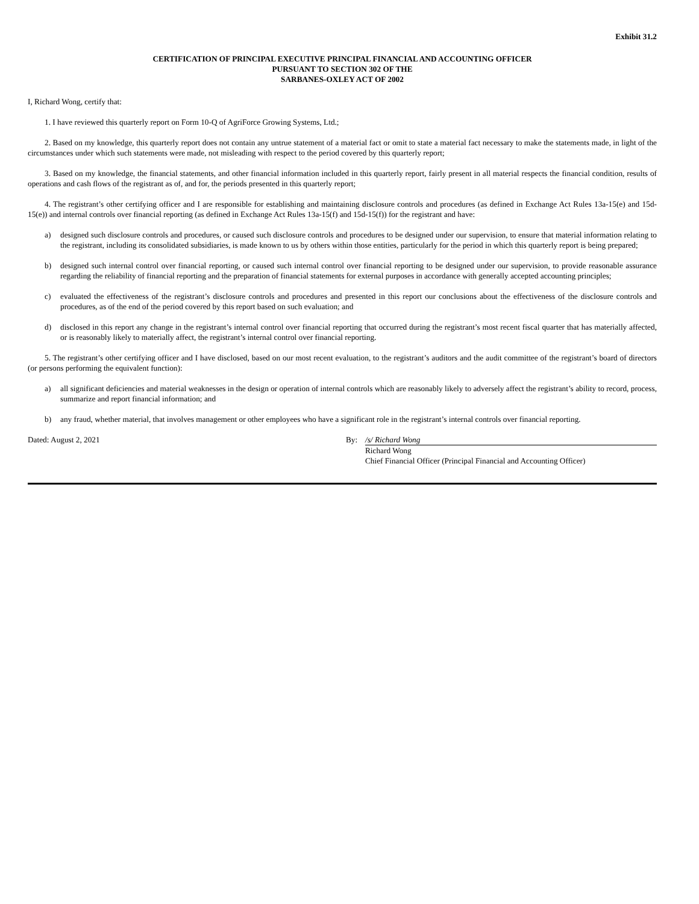Exhibit 31.2
CERTIFICATION OF PRINCIPAL EXECUTIVE PRINCIPAL FINANCIAL AND ACCOUNTING OFFICER
PURSUANT TO SECTION 302 OF THE
SARBANES-OXLEY ACT OF 2002
I, Richard Wong, certify that:
1. I have reviewed this quarterly report on Form 10-Q of AgriForce Growing Systems, Ltd.;
2. Based on my knowledge, this quarterly report does not contain any untrue statement of a material fact or omit to state a material fact necessary to make the statements made, in light of the circumstances under which such statements were made, not misleading with respect to the period covered by this quarterly report;
3. Based on my knowledge, the financial statements, and other financial information included in this quarterly report, fairly present in all material respects the financial condition, results of operations and cash flows of the registrant as of, and for, the periods presented in this quarterly report;
4. The registrant’s other certifying officer and I are responsible for establishing and maintaining disclosure controls and procedures (as defined in Exchange Act Rules 13a-15(e) and 15d-15(e)) and internal controls over financial reporting (as defined in Exchange Act Rules 13a-15(f) and 15d-15(f)) for the registrant and have:
a) designed such disclosure controls and procedures, or caused such disclosure controls and procedures to be designed under our supervision, to ensure that material information relating to the registrant, including its consolidated subsidiaries, is made known to us by others within those entities, particularly for the period in which this quarterly report is being prepared;
b) designed such internal control over financial reporting, or caused such internal control over financial reporting to be designed under our supervision, to provide reasonable assurance regarding the reliability of financial reporting and the preparation of financial statements for external purposes in accordance with generally accepted accounting principles;
c) evaluated the effectiveness of the registrant’s disclosure controls and procedures and presented in this report our conclusions about the effectiveness of the disclosure controls and procedures, as of the end of the period covered by this report based on such evaluation; and
d) disclosed in this report any change in the registrant’s internal control over financial reporting that occurred during the registrant’s most recent fiscal quarter that has materially affected, or is reasonably likely to materially affect, the registrant’s internal control over financial reporting.
5. The registrant’s other certifying officer and I have disclosed, based on our most recent evaluation, to the registrant’s auditors and the audit committee of the registrant’s board of directors (or persons performing the equivalent function):
a) all significant deficiencies and material weaknesses in the design or operation of internal controls which are reasonably likely to adversely affect the registrant’s ability to record, process, summarize and report financial information; and
b) any fraud, whether material, that involves management or other employees who have a significant role in the registrant’s internal controls over financial reporting.
Dated: August 2, 2021 By: /s/ Richard Wong
Richard Wong
Chief Financial Officer (Principal Financial and Accounting Officer)